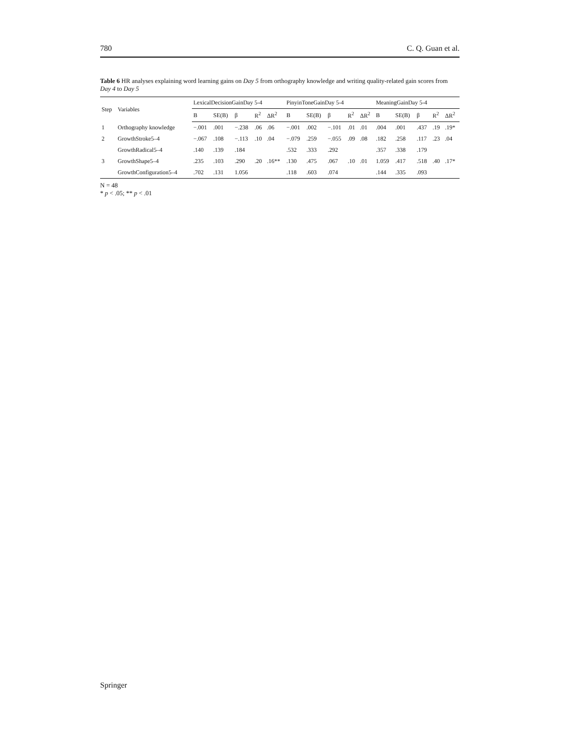780 C. Q. Guan et al.
Table 6 HR analyses explaining word learning gains on Day 5 from orthography knowledge and writing quality-related gain scores from Day 4 to Day 5
| Step | Variables | LexicalDecisionGainDay 5-4 | | | | | PinyinToneGainDay 5-4 | | | | | MeaningGainDay 5-4 | | | | |
| --- | --- | --- | --- | --- | --- | --- | --- | --- | --- | --- | --- | --- | --- | --- | --- | --- |
| | | B | SE(B) | β | R<sup>2</sup> | ΔR<sup>2</sup> | B | SE(B) | β | R<sup>2</sup> | ΔR<sup>2</sup> | B | SE(B) | β | R<sup>2</sup> | ΔR<sup>2</sup> |
| 1 | Orthography knowledge | −.001 | .001 | −.238 | .06 | .06 | −.001 | .002 | −.101 | .01 | .01 | .004 | .001 | .437 | .19 | .19* |
| 2 | GrowthStroke5–4 | −.067 | .108 | −.113 | .10 | .04 | −.079 | .259 | −.055 | .09 | .08 | .182 | .258 | .117 | .23 | .04 |
| | GrowthRadical5–4 | .140 | .139 | .184 | | | .532 | .333 | .292 | | | .357 | .338 | .179 | | |
| 3 | GrowthShape5–4 | .235 | .103 | .290 | .20 | .16** | .130 | .475 | .067 | .10 | .01 | 1.059 | .417 | .518 | .40 | .17* |
| | GrowthConfiguration5–4 | .702 | .131 | 1.056 | | | .118 | .603 | .074 | | | .144 | .335 | .093 | | |
N = 48
* p < .05; ** p < .01
Springer